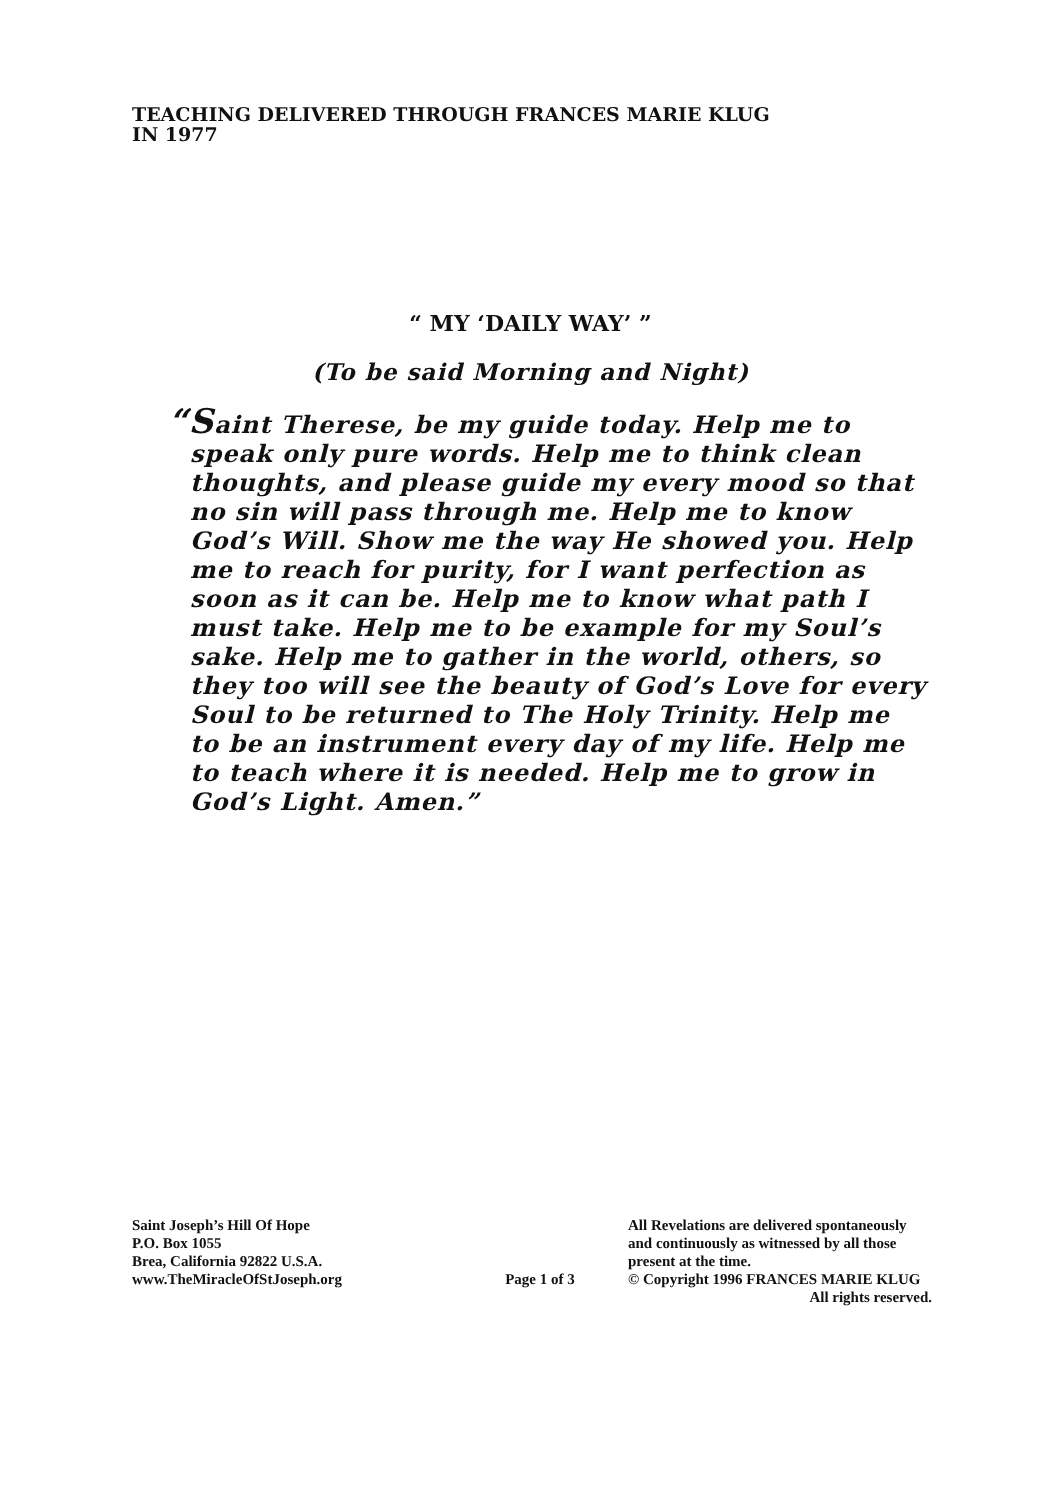TEACHING DELIVERED THROUGH FRANCES MARIE KLUG
IN 1977
“ MY ‘DAILY WAY’ ”
(To be said Morning and Night)
“Saint Therese, be my guide today. Help me to speak only pure words. Help me to think clean thoughts, and please guide my every mood so that no sin will pass through me. Help me to know God’s Will. Show me the way He showed you. Help me to reach for purity, for I want perfection as soon as it can be. Help me to know what path I must take. Help me to be example for my Soul’s sake. Help me to gather in the world, others, so they too will see the beauty of God’s Love for every Soul to be returned to The Holy Trinity. Help me to be an instrument every day of my life. Help me to teach where it is needed. Help me to grow in God’s Light. Amen.”
Saint Joseph’s Hill Of Hope
P.O. Box 1055
Brea, California 92822 U.S.A.
www.TheMiracleOfStJoseph.org
Page 1 of 3
All Revelations are delivered spontaneously
and continuously as witnessed by all those
present at the time.
© Copyright 1996 FRANCES MARIE KLUG
All rights reserved.